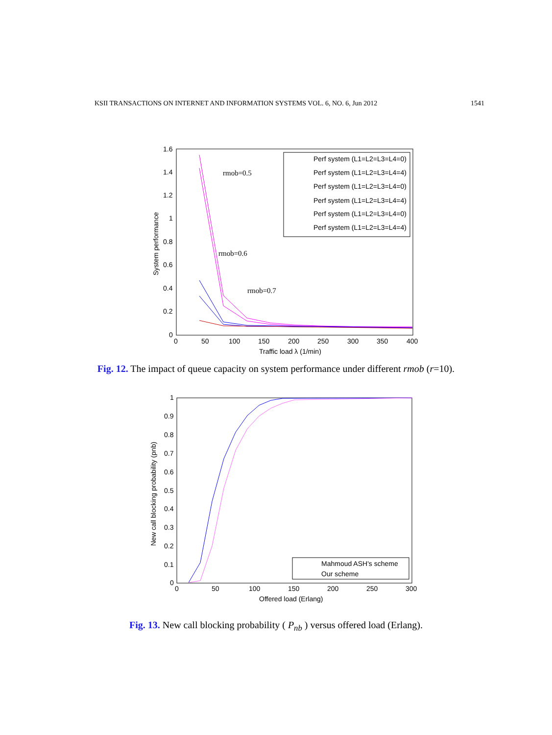KSII TRANSACTIONS ON INTERNET AND INFORMATION SYSTEMS VOL. 6, NO. 6, Jun 2012 1541
1.6
1.4
1.2
1
0.8
0.6
0.4
0.2
0
0
50
100
150
200
250
300
350
400
Traffic load λ (1/min)
System performance
Perf system (L1=L2=L3=L4=0)
Perf system (L1=L2=L3=L4=4)
Perf system (L1=L2=L3=L4=0)
Perf system (L1=L2=L3=L4=4)
Perf system (L1=L2=L3=L4=0)
Perf system (L1=L2=L3=L4=4)
rmob=0.5
rmob=0.6
rmob=0.7
Fig. 12. The impact of queue capacity on system performance under different rmob (r=10).
1
0.9
0.8
0.7
0.6
0.5
0.4
0.3
0.2
0.1
0
0
50
100
150
200
250
300
Offered load (Erlang)
New call blocking probability (pnb)
Mahmoud ASH's scheme
Our scheme
Fig. 13. New call blocking probability ( P<sub>nb</sub> ) versus offered load (Erlang).